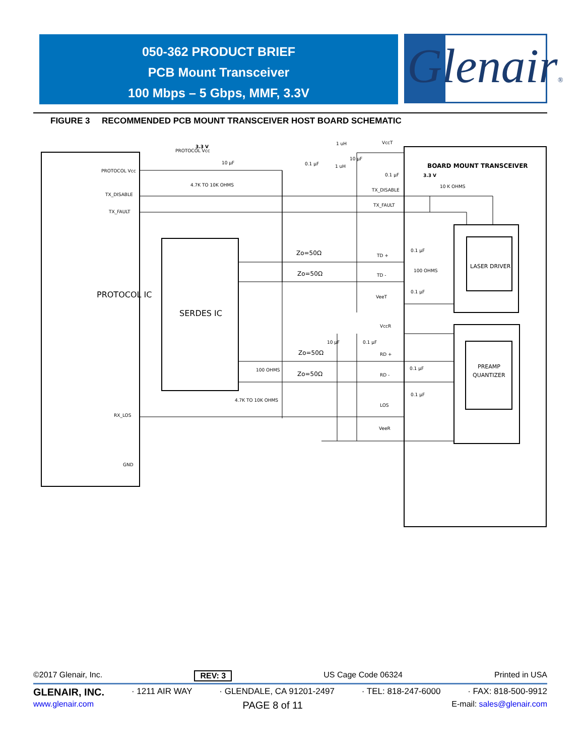050-362 PRODUCT BRIEF
PCB Mount Transceiver
100 Mbps – 5 Gbps, MMF, 3.3V
Glenair®
FIGURE 3 RECOMMENDED PCB MOUNT TRANSCEIVER HOST BOARD SCHEMATIC
PROTOCOL IC
SERDES IC
LASER DRIVER
PREAMP
QUANTIZER
BOARD MOUNT TRANSCEIVER
3.3 V
3.3 V
PROTOCOL Vcc
PROTOCOL Vcc
4.7K TO 10K OHMS
TX_DISABLE
TX_FAULT
RX_LOS
GND
TX_DISABLE
TX_FAULT
10 K OHMS
Zo=50Ω
Zo=50Ω
Zo=50Ω
Zo=50Ω
TD +
TD -
VeeT
VccR
RD +
RD -
LOS
VeeR
0.1 µF
100 OHMS
0.1 µF
0.1 µF
0.1 µF
100 OHMS
4.7K TO 10K OHMS
VccT
1 uH
1 uH
10 µF
0.1 µF
10 µF
0.1 µF
10 µF
0.1 µF
©2017 Glenair, Inc. REV: 3 US Cage Code 06324 Printed in USA
GLENAIR, INC. · 1211 AIR WAY · GLENDALE, CA 91201-2497 · TEL: 818-247-6000 · FAX: 818-500-9912
www.glenair.com PAGE 8 of 11 E-mail: sales@glenair.com